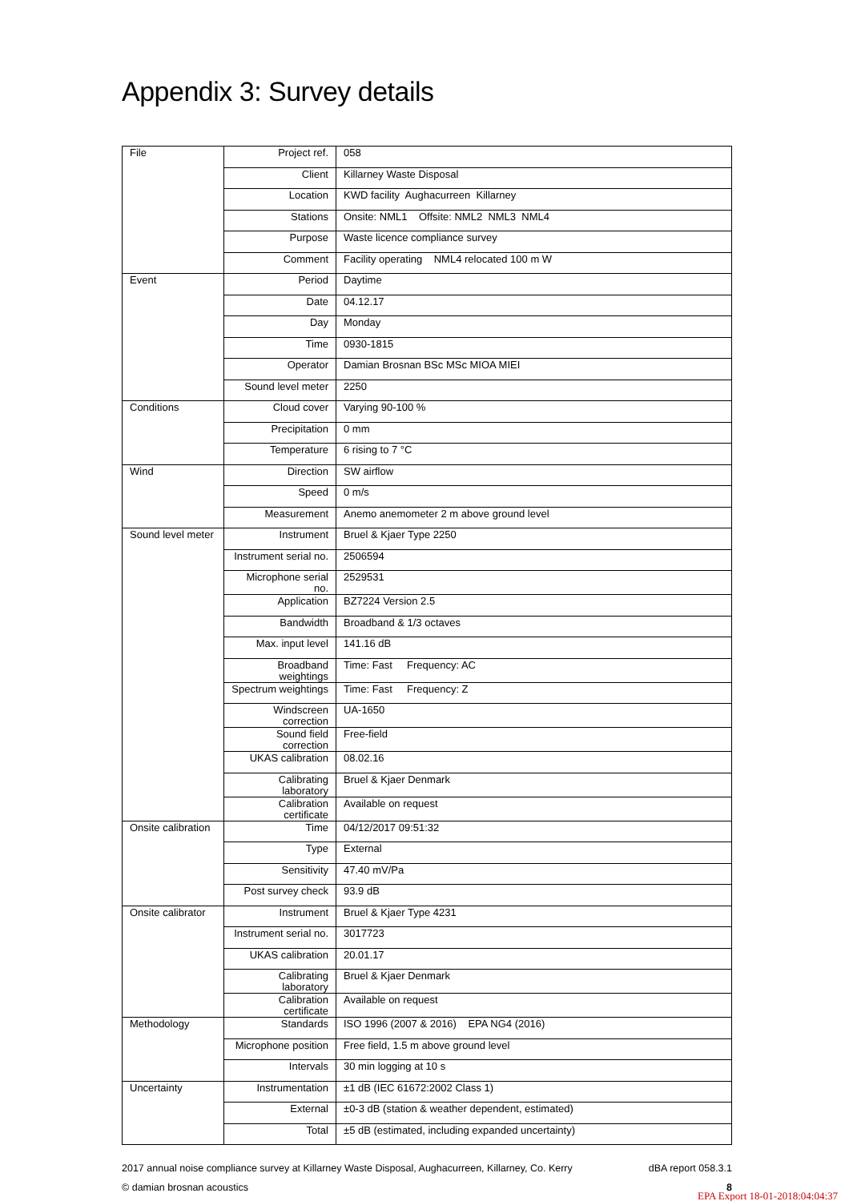Appendix 3: Survey details
| File | Project ref. | 058 |
| | Client | Killarney Waste Disposal |
| | Location | KWD facility Aughacurreen Killarney |
| | Stations | Onsite: NML1 Offsite: NML2 NML3 NML4 |
| | Purpose | Waste licence compliance survey |
| | Comment | Facility operating NML4 relocated 100 m W |
| Event | Period | Daytime |
| | Date | 04.12.17 |
| | Day | Monday |
| | Time | 0930-1815 |
| | Operator | Damian Brosnan BSc MSc MIOA MIEI |
| | Sound level meter | 2250 |
| Conditions | Cloud cover | Varying 90-100 % |
| | Precipitation | 0 mm |
| | Temperature | 6 rising to 7 °C |
| Wind | Direction | SW airflow |
| | Speed | 0 m/s |
| | Measurement | Anemo anemometer 2 m above ground level |
| Sound level meter | Instrument | Bruel & Kjaer Type 2250 |
| | Instrument serial no. | 2506594 |
| | Microphone serial no. | 2529531 |
| | Application | BZ7224 Version 2.5 |
| | Bandwidth | Broadband & 1/3 octaves |
| | Max. input level | 141.16 dB |
| | Broadband weightings | Time: Fast Frequency: AC |
| | Spectrum weightings | Time: Fast Frequency: Z |
| | Windscreen correction | UA-1650 |
| | Sound field correction | Free-field |
| | UKAS calibration | 08.02.16 |
| | Calibrating laboratory | Bruel & Kjaer Denmark |
| | Calibration certificate | Available on request |
| Onsite calibration | Time | 04/12/2017 09:51:32 |
| | Type | External |
| | Sensitivity | 47.40 mV/Pa |
| | Post survey check | 93.9 dB |
| Onsite calibrator | Instrument | Bruel & Kjaer Type 4231 |
| | Instrument serial no. | 3017723 |
| | UKAS calibration | 20.01.17 |
| | Calibrating laboratory | Bruel & Kjaer Denmark |
| | Calibration certificate | Available on request |
| Methodology | Standards | ISO 1996 (2007 & 2016) EPA NG4 (2016) |
| | Microphone position | Free field, 1.5 m above ground level |
| | Intervals | 30 min logging at 10 s |
| Uncertainty | Instrumentation | ±1 dB (IEC 61672:2002 Class 1) |
| | External | ±0-3 dB (station & weather dependent, estimated) |
| | Total | ±5 dB (estimated, including expanded uncertainty) |
2017 annual noise compliance survey at Killarney Waste Disposal, Aughacurreen, Killarney, Co. Kerry dBA report 058.3.1
© damian brosnan acoustics 8
EPA Export 18-01-2018:04:04:37